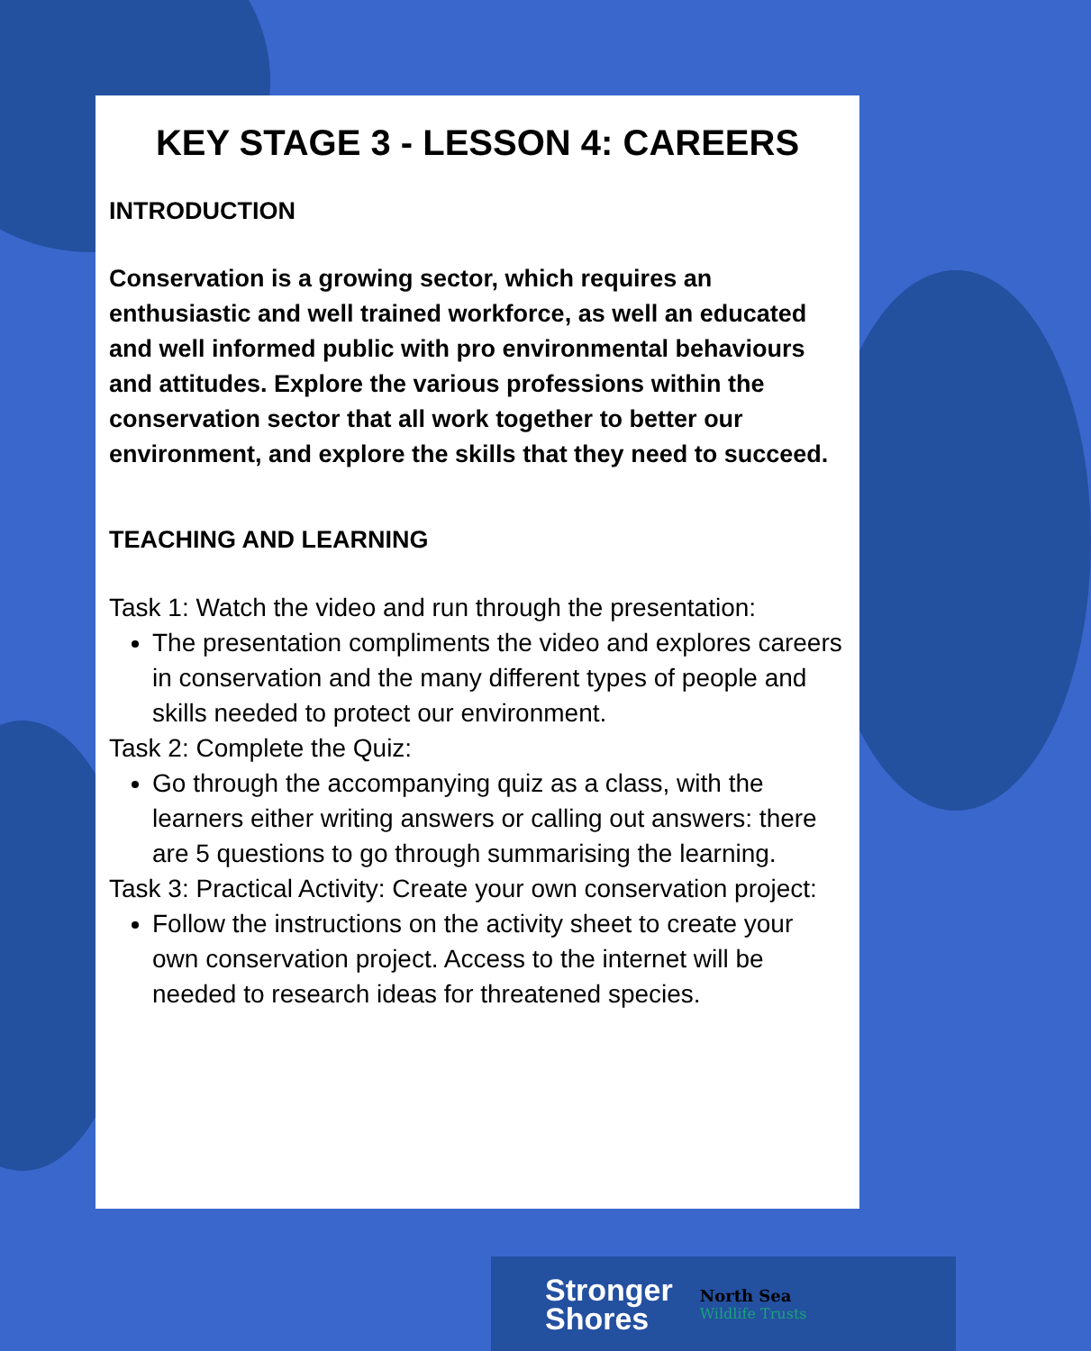KEY STAGE 3 - LESSON 4: CAREERS
INTRODUCTION
Conservation is a growing sector, which requires an enthusiastic and well trained workforce, as well an educated and well informed public with pro environmental behaviours and attitudes. Explore the various professions within the conservation sector that all work together to better our environment, and explore the skills that they need to succeed.
TEACHING AND LEARNING
Task 1: Watch the video and run through the presentation:
The presentation compliments the video and explores careers in conservation and the many different types of people and skills needed to protect our environment.
Task 2: Complete the Quiz:
Go through the accompanying quiz as a class, with the learners either writing answers or calling out answers: there are 5 questions to go through summarising the learning.
Task 3: Practical Activity: Create your own conservation project:
Follow the instructions on the activity sheet to create your own conservation project. Access to the internet will be needed to research ideas for threatened species.
Stronger
Shores
North Sea
Wildlife Trusts